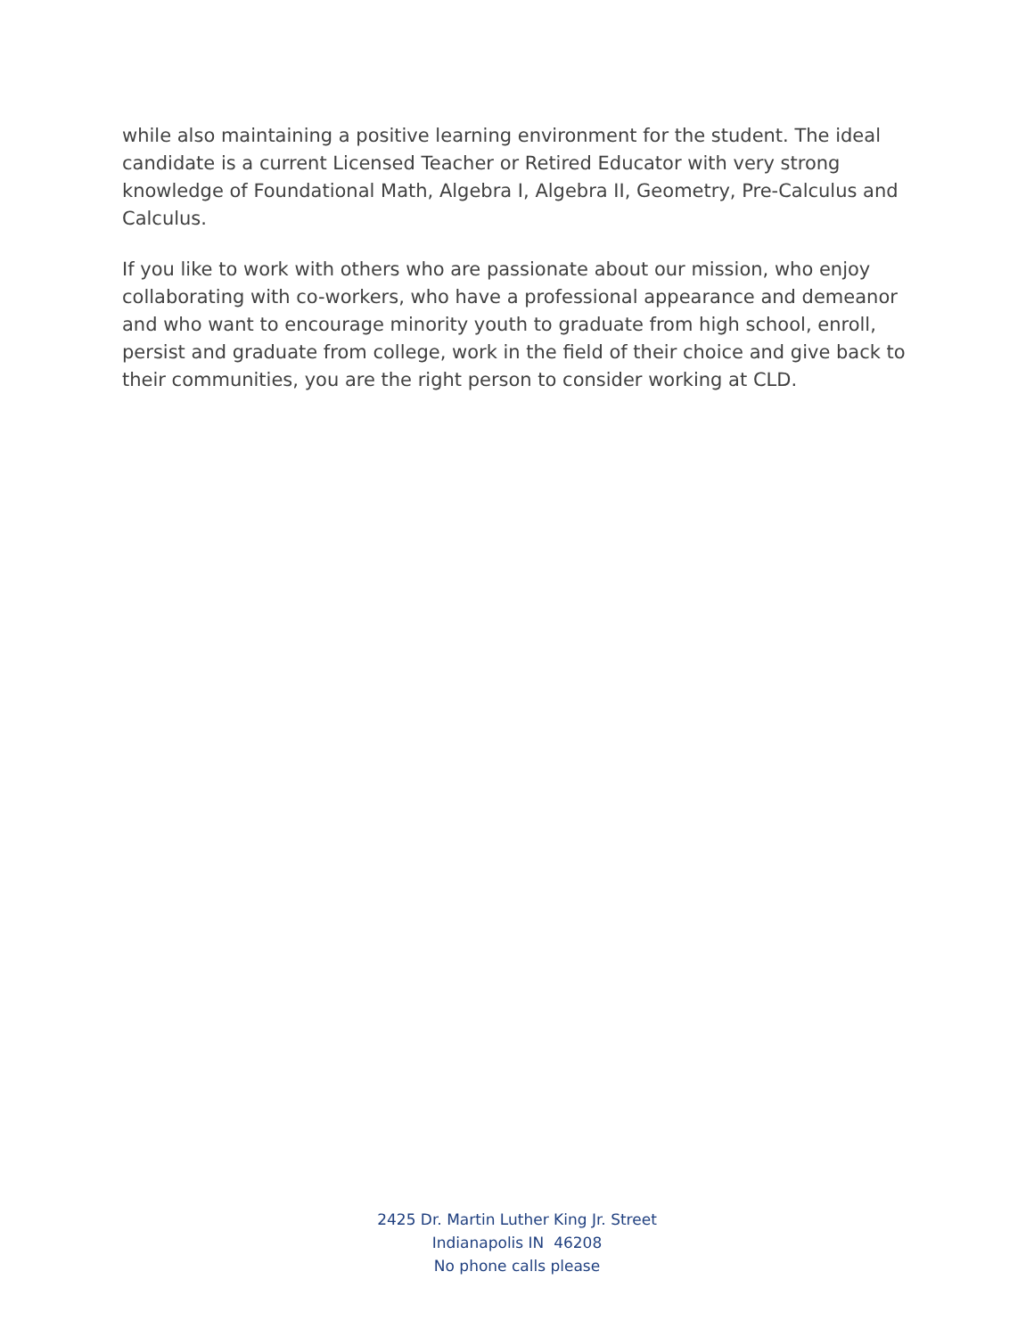while also maintaining a positive learning environment for the student. The ideal candidate is a current Licensed Teacher or Retired Educator with very strong knowledge of Foundational Math, Algebra I, Algebra II, Geometry, Pre-Calculus and Calculus.
If you like to work with others who are passionate about our mission, who enjoy collaborating with co-workers, who have a professional appearance and demeanor and who want to encourage minority youth to graduate from high school, enroll, persist and graduate from college, work in the field of their choice and give back to their communities, you are the right person to consider working at CLD.
2425 Dr. Martin Luther King Jr. Street
Indianapolis IN 46208
No phone calls please